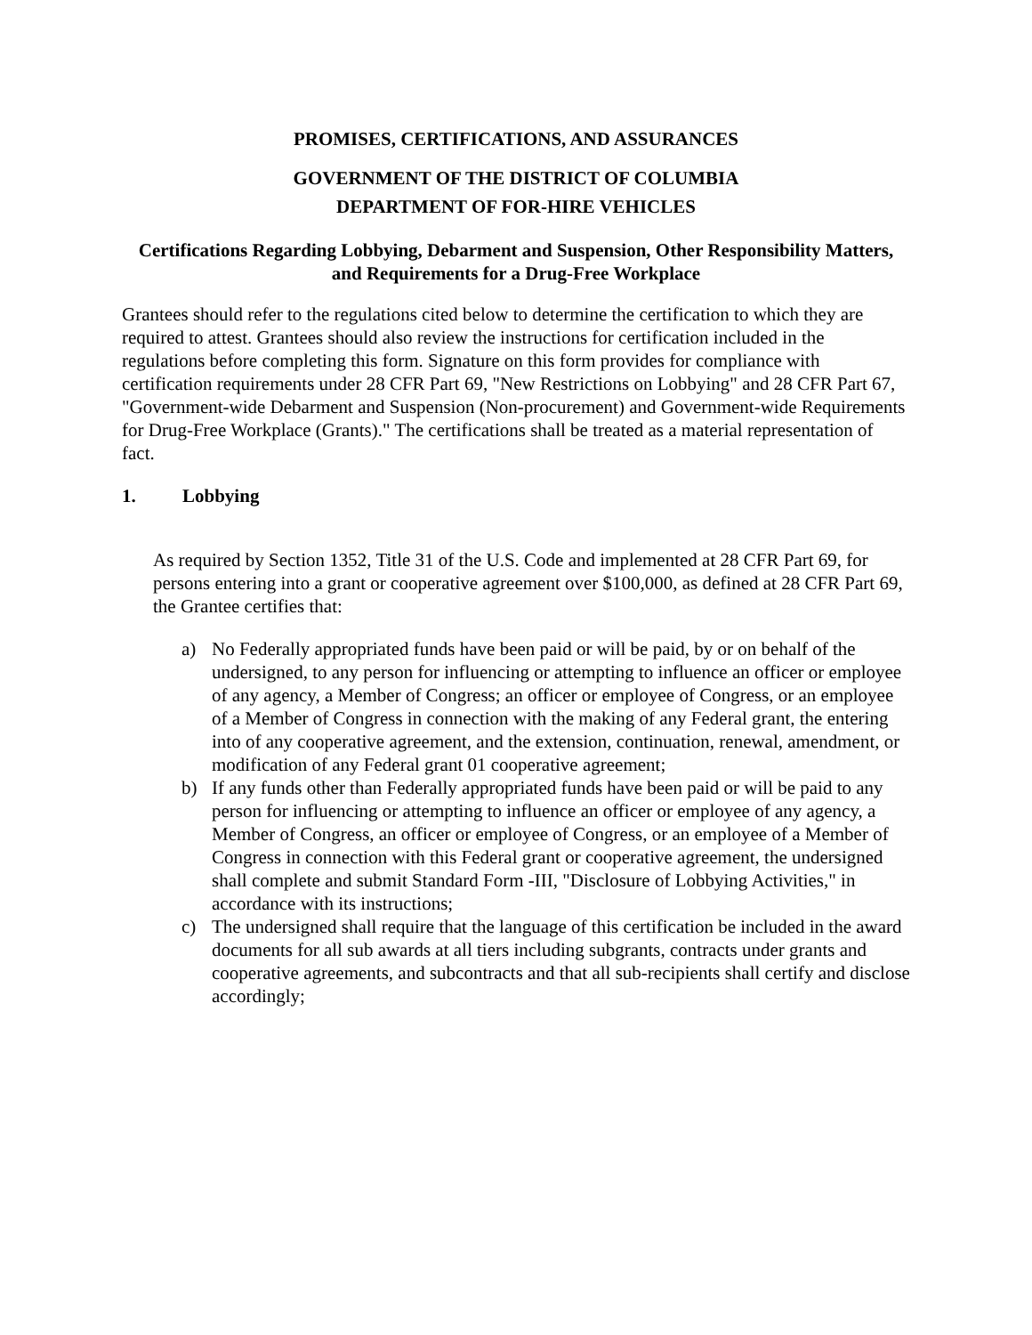PROMISES, CERTIFICATIONS, AND ASSURANCES
GOVERNMENT OF THE DISTRICT OF COLUMBIA
DEPARTMENT OF FOR-HIRE VEHICLES
Certifications Regarding Lobbying, Debarment and Suspension, Other Responsibility Matters, and Requirements for a Drug-Free Workplace
Grantees should refer to the regulations cited below to determine the certification to which they are required to attest. Grantees should also review the instructions for certification included in the regulations before completing this form. Signature on this form provides for compliance with certification requirements under 28 CFR Part 69, "New Restrictions on Lobbying" and 28 CFR Part 67, "Government-wide Debarment and Suspension (Non-procurement) and Government-wide Requirements for Drug-Free Workplace (Grants)." The certifications shall be treated as a material representation of fact.
1. Lobbying
As required by Section 1352, Title 31 of the U.S. Code and implemented at 28 CFR Part 69, for persons entering into a grant or cooperative agreement over $100,000, as defined at 28 CFR Part 69, the Grantee certifies that:
a) No Federally appropriated funds have been paid or will be paid, by or on behalf of the undersigned, to any person for influencing or attempting to influence an officer or employee of any agency, a Member of Congress; an officer or employee of Congress, or an employee of a Member of Congress in connection with the making of any Federal grant, the entering into of any cooperative agreement, and the extension, continuation, renewal, amendment, or modification of any Federal grant 01 cooperative agreement;
b) If any funds other than Federally appropriated funds have been paid or will be paid to any person for influencing or attempting to influence an officer or employee of any agency, a Member of Congress, an officer or employee of Congress, or an employee of a Member of Congress in connection with this Federal grant or cooperative agreement, the undersigned shall complete and submit Standard Form -III, "Disclosure of Lobbying Activities," in accordance with its instructions;
c) The undersigned shall require that the language of this certification be included in the award documents for all sub awards at all tiers including subgrants, contracts under grants and cooperative agreements, and subcontracts and that all sub-recipients shall certify and disclose accordingly;